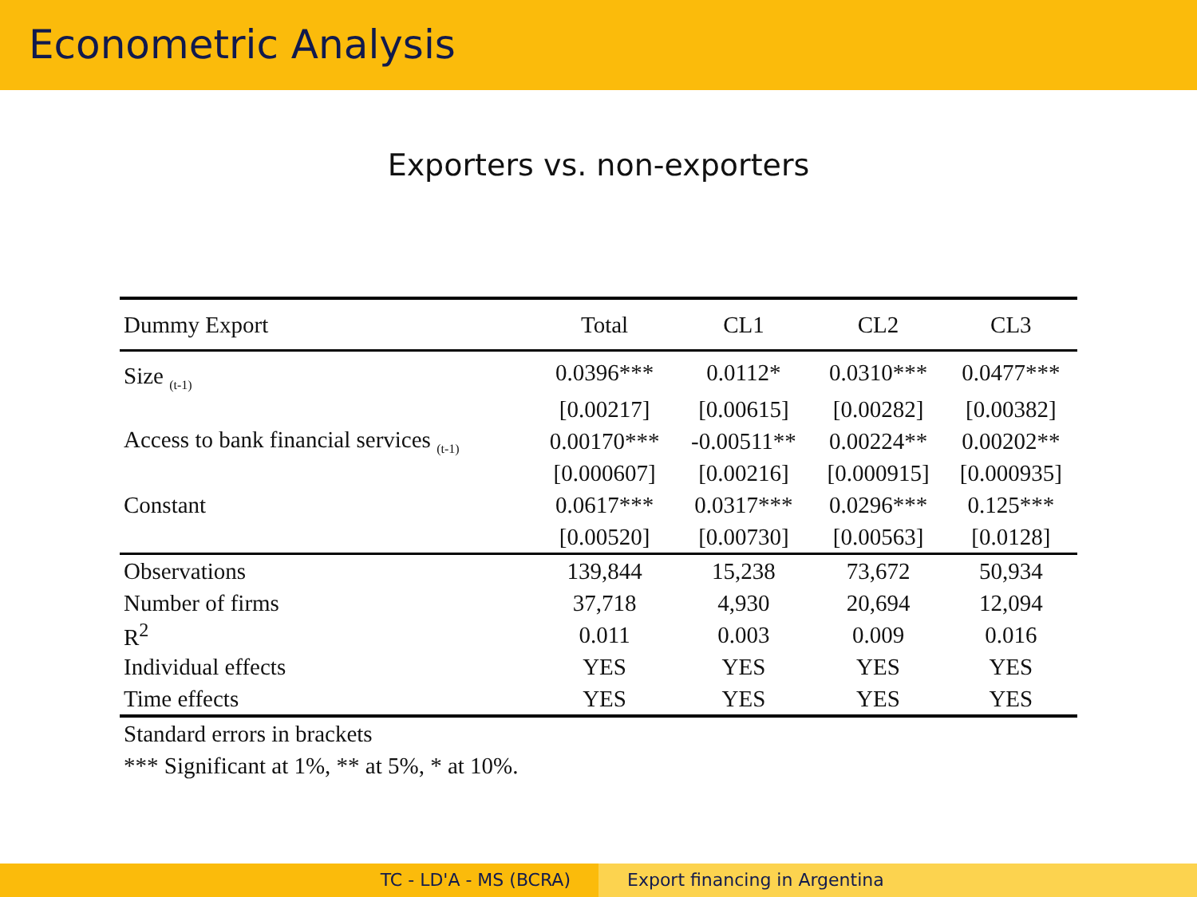Econometric Analysis
Exporters vs. non-exporters
| Dummy Export | Total | CL1 | CL2 | CL3 |
| --- | --- | --- | --- | --- |
| Size <sub>(t-1)</sub> | 0.0396*** | 0.0112* | 0.0310*** | 0.0477*** |
| | [0.00217] | [0.00615] | [0.00282] | [0.00382] |
| Access to bank financial services <sub>(t-1)</sub> | 0.00170*** | -0.00511** | 0.00224** | 0.00202** |
| | [0.000607] | [0.00216] | [0.000915] | [0.000935] |
| Constant | 0.0617*** | 0.0317*** | 0.0296*** | 0.125*** |
| | [0.00520] | [0.00730] | [0.00563] | [0.0128] |
| Observations | 139,844 | 15,238 | 73,672 | 50,934 |
| Number of firms | 37,718 | 4,930 | 20,694 | 12,094 |
| R<sup>2</sup> | 0.011 | 0.003 | 0.009 | 0.016 |
| Individual effects | YES | YES | YES | YES |
| Time effects | YES | YES | YES | YES |
| Standard errors in brackets | | | | |
| *** Significant at 1%, ** at 5%, * at 10%. | | | | |
TC - LD'A - MS (BCRA) Export financing in Argentina